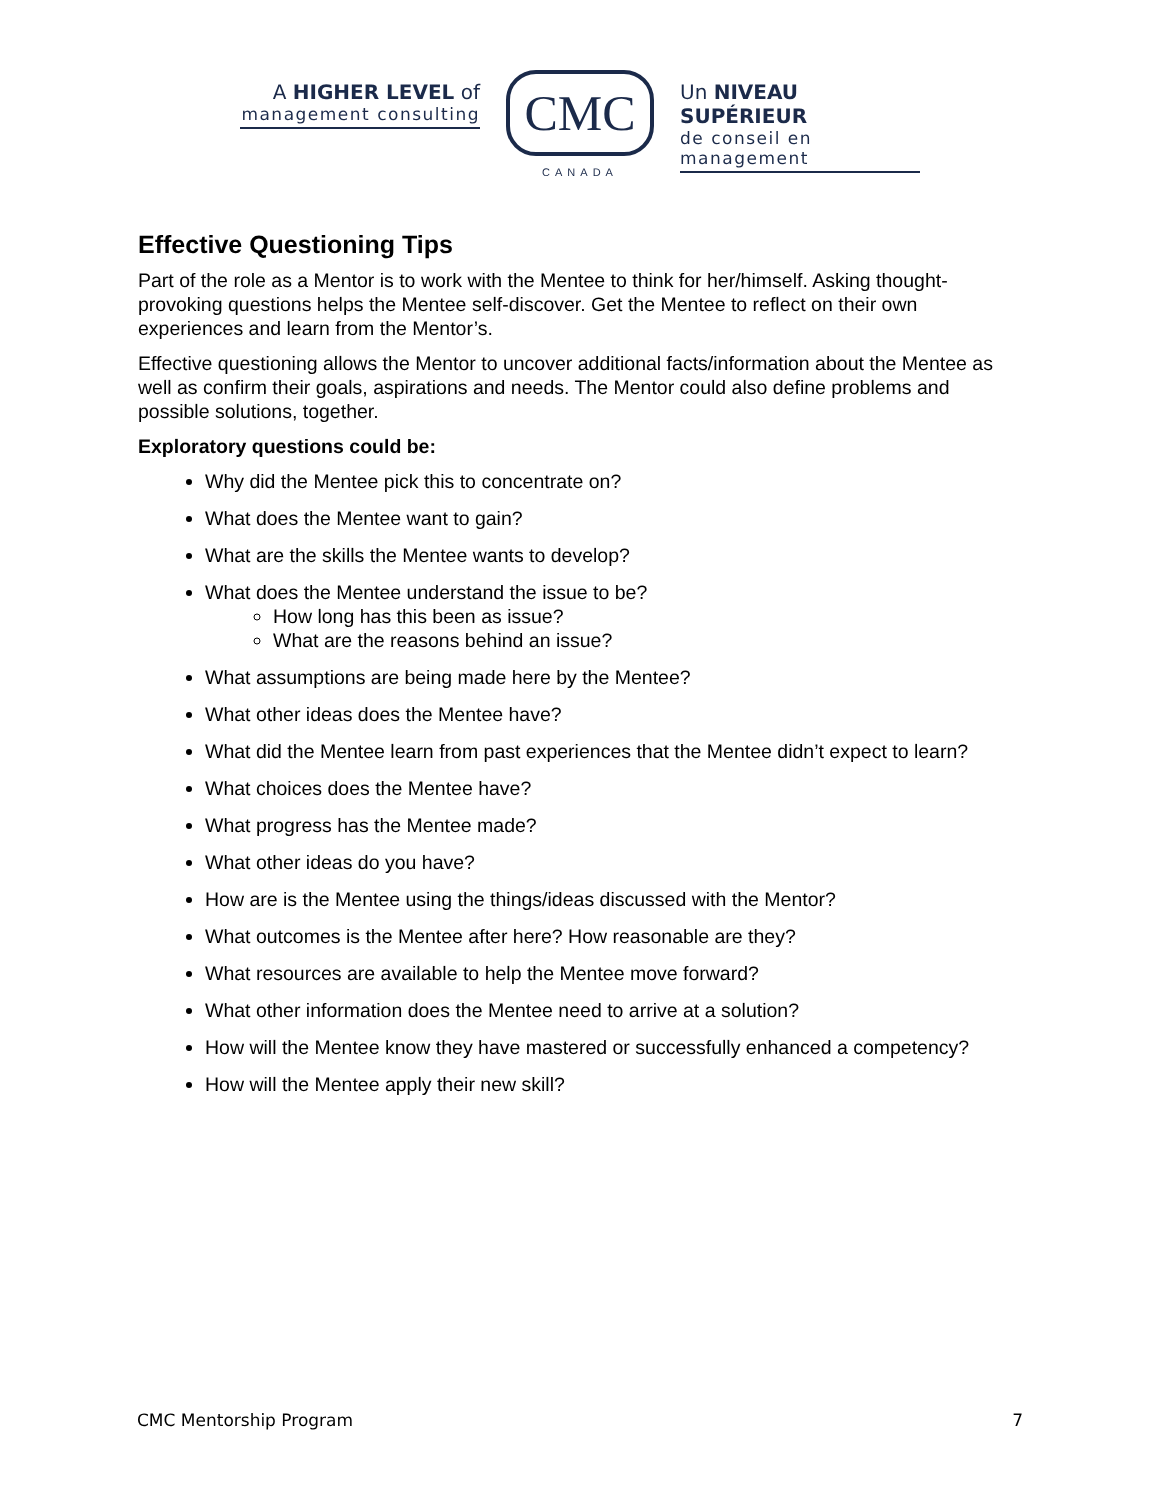A HIGHER LEVEL of
management consulting
CMC
CANADA
Un NIVEAU SUPÉRIEUR
de conseil en management
Effective Questioning Tips
Part of the role as a Mentor is to work with the Mentee to think for her/himself. Asking thought-provoking questions helps the Mentee self-discover. Get the Mentee to reflect on their own experiences and learn from the Mentor’s.
Effective questioning allows the Mentor to uncover additional facts/information about the Mentee as well as confirm their goals, aspirations and needs. The Mentor could also define problems and possible solutions, together.
Exploratory questions could be:
Why did the Mentee pick this to concentrate on?
What does the Mentee want to gain?
What are the skills the Mentee wants to develop?
What does the Mentee understand the issue to be?
How long has this been as issue?
What are the reasons behind an issue?
What assumptions are being made here by the Mentee?
What other ideas does the Mentee have?
What did the Mentee learn from past experiences that the Mentee didn’t expect to learn?
What choices does the Mentee have?
What progress has the Mentee made?
What other ideas do you have?
How are is the Mentee using the things/ideas discussed with the Mentor?
What outcomes is the Mentee after here? How reasonable are they?
What resources are available to help the Mentee move forward?
What other information does the Mentee need to arrive at a solution?
How will the Mentee know they have mastered or successfully enhanced a competency?
How will the Mentee apply their new skill?
CMC Mentorship Program 7